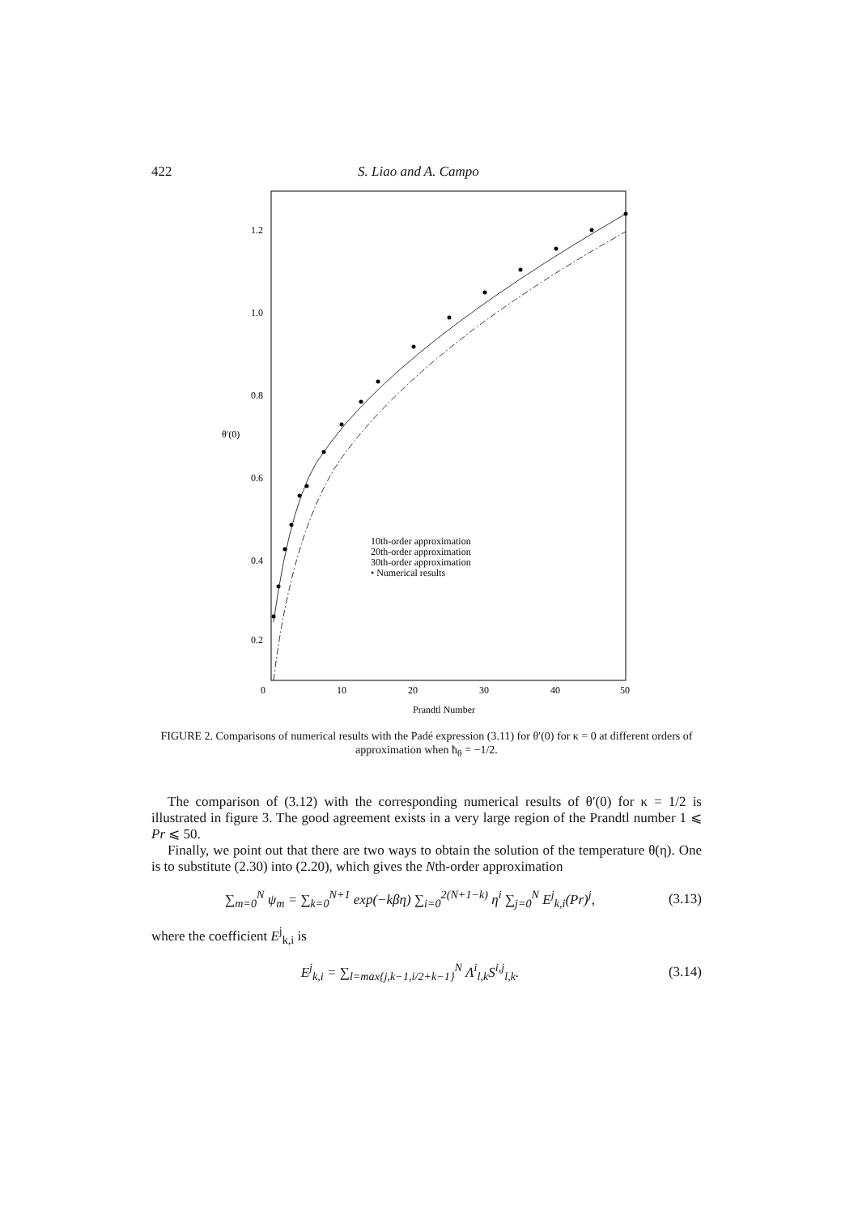422 S. Liao and A. Campo
1.2
1.0
0.8
0.6
0.4
0.2
θ′(0)
0
10
20
30
40
50
Prandtl Number
10th-order approximation
20th-order approximation
30th-order approximation
• Numerical results
FIGURE 2. Comparisons of numerical results with the Padé expression (3.11) for θ′(0) for κ = 0 at different orders of approximation when ħ<sub>θ</sub> = −1/2.
The comparison of (3.12) with the corresponding numerical results of θ′(0) for κ = 1/2 is illustrated in figure 3. The good agreement exists in a very large region of the Prandtl number 1 ⩽ Pr ⩽ 50.
Finally, we point out that there are two ways to obtain the solution of the temperature θ(η). One is to substitute (2.30) into (2.20), which gives the Nth-order approximation
∑<sub>m=0</sub><sup>N</sup> ψ<sub>m</sub> = ∑<sub>k=0</sub><sup>N+1</sup> exp(−kβη) ∑<sub>i=0</sub><sup>2(N+1−k)</sup> η<sup>i</sup> ∑<sub>j=0</sub><sup>N</sup> E<sup>j</sup><sub>k,i</sub>(Pr)<sup>j</sup>, (3.13)
where the coefficient E<sup>j</sup><sub>k,i</sub> is
E<sup>j</sup><sub>k,i</sub> = ∑<sub>l=max{j,k−1,i/2+k−1}</sub><sup>N</sup> Λ<sup>i</sup><sub>l,k</sub>S<sup>i,j</sup><sub>l,k</sub>. (3.14)